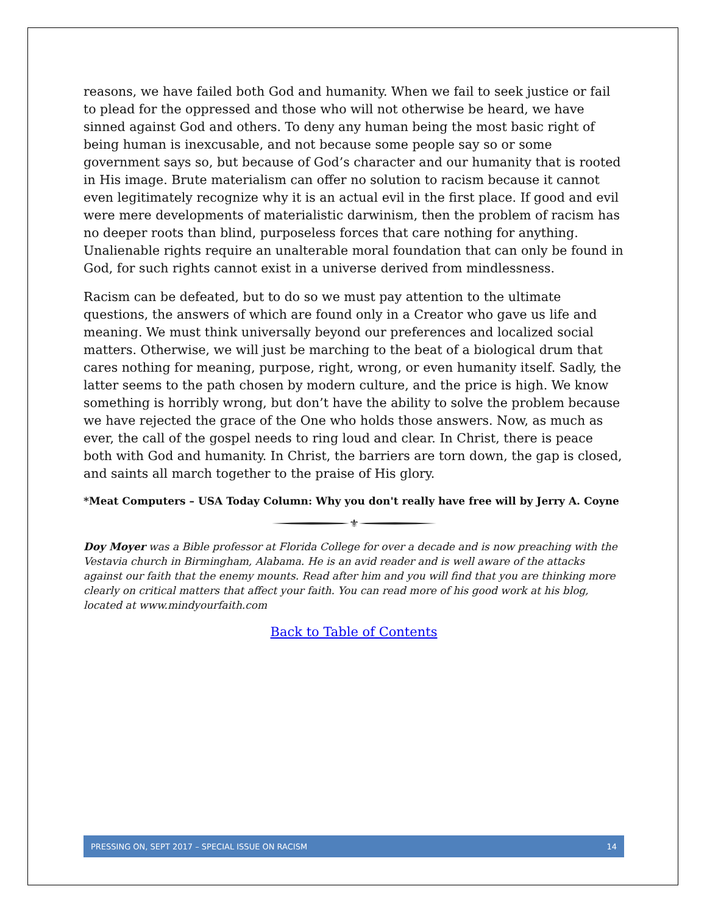reasons, we have failed both God and humanity. When we fail to seek justice or fail to plead for the oppressed and those who will not otherwise be heard, we have sinned against God and others. To deny any human being the most basic right of being human is inexcusable, and not because some people say so or some government says so, but because of God’s character and our humanity that is rooted in His image. Brute materialism can offer no solution to racism because it cannot even legitimately recognize why it is an actual evil in the first place. If good and evil were mere developments of materialistic darwinism, then the problem of racism has no deeper roots than blind, purposeless forces that care nothing for anything. Unalienable rights require an unalterable moral foundation that can only be found in God, for such rights cannot exist in a universe derived from mindlessness.
Racism can be defeated, but to do so we must pay attention to the ultimate questions, the answers of which are found only in a Creator who gave us life and meaning. We must think universally beyond our preferences and localized social matters. Otherwise, we will just be marching to the beat of a biological drum that cares nothing for meaning, purpose, right, wrong, or even humanity itself. Sadly, the latter seems to the path chosen by modern culture, and the price is high. We know something is horribly wrong, but don’t have the ability to solve the problem because we have rejected the grace of the One who holds those answers. Now, as much as ever, the call of the gospel needs to ring loud and clear. In Christ, there is peace both with God and humanity. In Christ, the barriers are torn down, the gap is closed, and saints all march together to the praise of His glory.
*Meat Computers – USA Today Column: Why you don't really have free will by Jerry A. Coyne
⚜
Doy Moyer was a Bible professor at Florida College for over a decade and is now preaching with the Vestavia church in Birmingham, Alabama. He is an avid reader and is well aware of the attacks against our faith that the enemy mounts. Read after him and you will find that you are thinking more clearly on critical matters that affect your faith. You can read more of his good work at his blog, located at www.mindyourfaith.com
Back to Table of Contents
PRESSING ON, SEPT 2017 – SPECIAL ISSUE ON RACISM 14